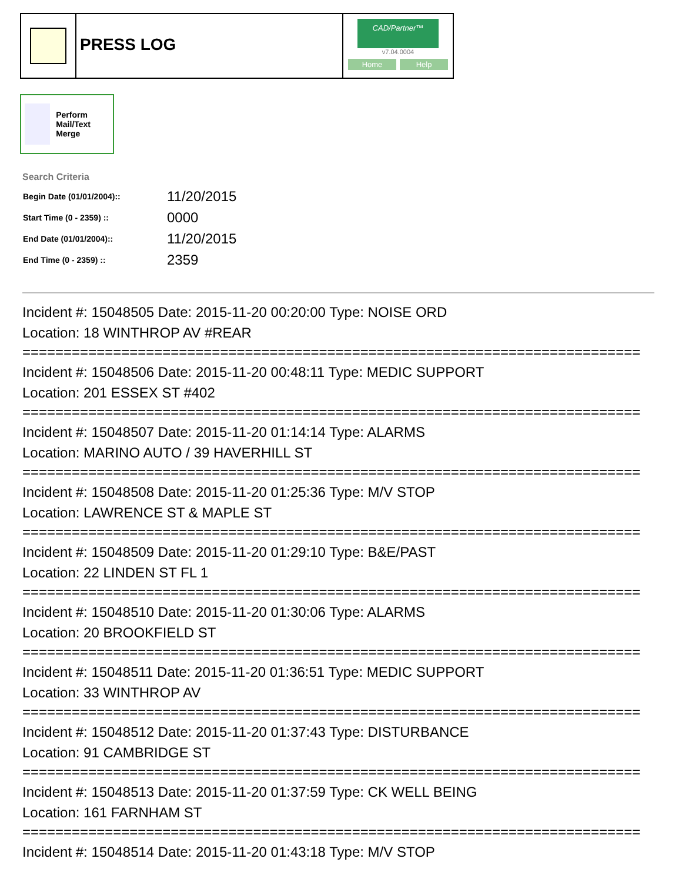PRESS LOG
CAD/Partner™
v7.04.0004
Home Help
Perform Mail/Text Merge
Search Criteria
| Begin Date (01/01/2004):: | 11/20/2015 |
| Start Time (0 - 2359) :: | 0000 |
| End Date (01/01/2004):: | 11/20/2015 |
| End Time (0 - 2359) :: | 2359 |
Incident #: 15048505 Date: 2015-11-20 00:20:00 Type: NOISE ORD
Location: 18 WINTHROP AV #REAR
===========================================================================
Incident #: 15048506 Date: 2015-11-20 00:48:11 Type: MEDIC SUPPORT
Location: 201 ESSEX ST #402
===========================================================================
Incident #: 15048507 Date: 2015-11-20 01:14:14 Type: ALARMS
Location: MARINO AUTO / 39 HAVERHILL ST
===========================================================================
Incident #: 15048508 Date: 2015-11-20 01:25:36 Type: M/V STOP
Location: LAWRENCE ST & MAPLE ST
===========================================================================
Incident #: 15048509 Date: 2015-11-20 01:29:10 Type: B&E/PAST
Location: 22 LINDEN ST FL 1
===========================================================================
Incident #: 15048510 Date: 2015-11-20 01:30:06 Type: ALARMS
Location: 20 BROOKFIELD ST
===========================================================================
Incident #: 15048511 Date: 2015-11-20 01:36:51 Type: MEDIC SUPPORT
Location: 33 WINTHROP AV
===========================================================================
Incident #: 15048512 Date: 2015-11-20 01:37:43 Type: DISTURBANCE
Location: 91 CAMBRIDGE ST
===========================================================================
Incident #: 15048513 Date: 2015-11-20 01:37:59 Type: CK WELL BEING
Location: 161 FARNHAM ST
===========================================================================
Incident #: 15048514 Date: 2015-11-20 01:43:18 Type: M/V STOP